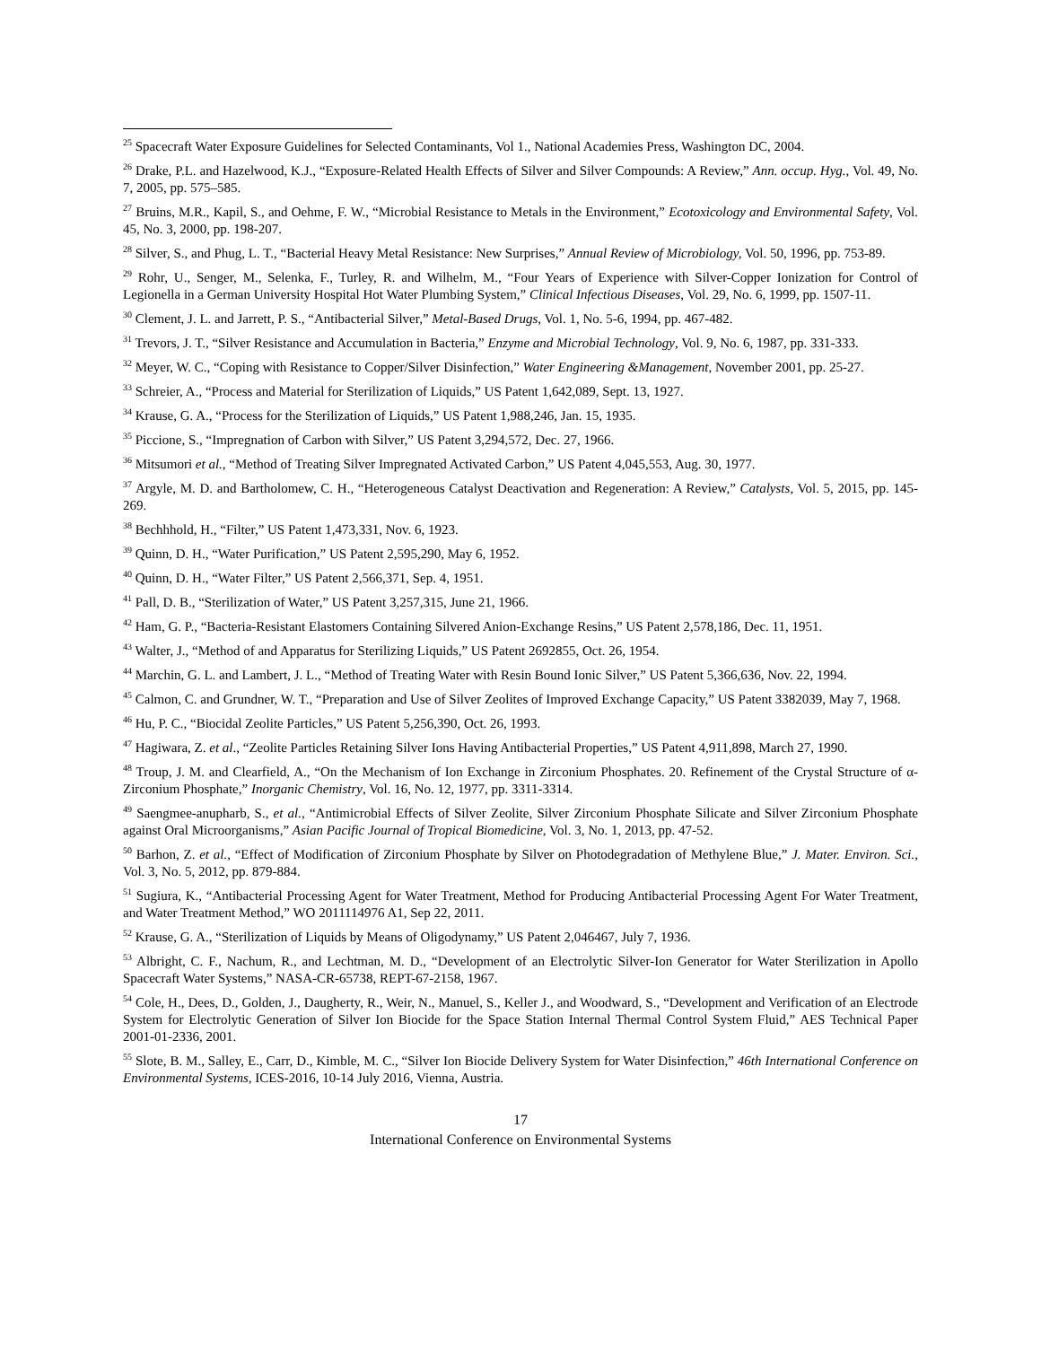<sup>25</sup> Spacecraft Water Exposure Guidelines for Selected Contaminants, Vol 1., National Academies Press, Washington DC, 2004.
<sup>26</sup> Drake, P.L. and Hazelwood, K.J., “Exposure-Related Health Effects of Silver and Silver Compounds: A Review,” Ann. occup. Hyg., Vol. 49, No. 7, 2005, pp. 575–585.
<sup>27</sup> Bruins, M.R., Kapil, S., and Oehme, F. W., “Microbial Resistance to Metals in the Environment,” Ecotoxicology and Environmental Safety, Vol. 45, No. 3, 2000, pp. 198-207.
<sup>28</sup> Silver, S., and Phug, L. T., “Bacterial Heavy Metal Resistance: New Surprises,” Annual Review of Microbiology, Vol. 50, 1996, pp. 753-89.
<sup>29</sup> Rohr, U., Senger, M., Selenka, F., Turley, R. and Wilhelm, M., “Four Years of Experience with Silver-Copper Ionization for Control of Legionella in a German University Hospital Hot Water Plumbing System,” Clinical Infectious Diseases, Vol. 29, No. 6, 1999, pp. 1507-11.
<sup>30</sup> Clement, J. L. and Jarrett, P. S., “Antibacterial Silver,” Metal-Based Drugs, Vol. 1, No. 5-6, 1994, pp. 467-482.
<sup>31</sup> Trevors, J. T., “Silver Resistance and Accumulation in Bacteria,” Enzyme and Microbial Technology, Vol. 9, No. 6, 1987, pp. 331-333.
<sup>32</sup> Meyer, W. C., “Coping with Resistance to Copper/Silver Disinfection,” Water Engineering &Management, November 2001, pp. 25-27.
<sup>33</sup> Schreier, A., “Process and Material for Sterilization of Liquids,” US Patent 1,642,089, Sept. 13, 1927.
<sup>34</sup> Krause, G. A., “Process for the Sterilization of Liquids,” US Patent 1,988,246, Jan. 15, 1935.
<sup>35</sup> Piccione, S., “Impregnation of Carbon with Silver,” US Patent 3,294,572, Dec. 27, 1966.
<sup>36</sup> Mitsumori et al., “Method of Treating Silver Impregnated Activated Carbon,” US Patent 4,045,553, Aug. 30, 1977.
<sup>37</sup> Argyle, M. D. and Bartholomew, C. H., “Heterogeneous Catalyst Deactivation and Regeneration: A Review,” Catalysts, Vol. 5, 2015, pp. 145-269.
<sup>38</sup> Bechhhold, H., “Filter,” US Patent 1,473,331, Nov. 6, 1923.
<sup>39</sup> Quinn, D. H., “Water Purification,” US Patent 2,595,290, May 6, 1952.
<sup>40</sup> Quinn, D. H., “Water Filter,” US Patent 2,566,371, Sep. 4, 1951.
<sup>41</sup> Pall, D. B., “Sterilization of Water,” US Patent 3,257,315, June 21, 1966.
<sup>42</sup> Ham, G. P., “Bacteria-Resistant Elastomers Containing Silvered Anion-Exchange Resins,” US Patent 2,578,186, Dec. 11, 1951.
<sup>43</sup> Walter, J., “Method of and Apparatus for Sterilizing Liquids,” US Patent 2692855, Oct. 26, 1954.
<sup>44</sup> Marchin, G. L. and Lambert, J. L., “Method of Treating Water with Resin Bound Ionic Silver,” US Patent 5,366,636, Nov. 22, 1994.
<sup>45</sup> Calmon, C. and Grundner, W. T., “Preparation and Use of Silver Zeolites of Improved Exchange Capacity,” US Patent 3382039, May 7, 1968.
<sup>46</sup> Hu, P. C., “Biocidal Zeolite Particles,” US Patent 5,256,390, Oct. 26, 1993.
<sup>47</sup> Hagiwara, Z. et al., “Zeolite Particles Retaining Silver Ions Having Antibacterial Properties,” US Patent 4,911,898, March 27, 1990.
<sup>48</sup> Troup, J. M. and Clearfield, A., “On the Mechanism of Ion Exchange in Zirconium Phosphates. 20. Refinement of the Crystal Structure of α-Zirconium Phosphate,” Inorganic Chemistry, Vol. 16, No. 12, 1977, pp. 3311-3314.
<sup>49</sup> Saengmee-anupharb, S., et al., “Antimicrobial Effects of Silver Zeolite, Silver Zirconium Phosphate Silicate and Silver Zirconium Phosphate against Oral Microorganisms,” Asian Pacific Journal of Tropical Biomedicine, Vol. 3, No. 1, 2013, pp. 47-52.
<sup>50</sup> Barhon, Z. et al., “Effect of Modification of Zirconium Phosphate by Silver on Photodegradation of Methylene Blue,” J. Mater. Environ. Sci., Vol. 3, No. 5, 2012, pp. 879-884.
<sup>51</sup> Sugiura, K., “Antibacterial Processing Agent for Water Treatment, Method for Producing Antibacterial Processing Agent For Water Treatment, and Water Treatment Method,” WO 2011114976 A1, Sep 22, 2011.
<sup>52</sup> Krause, G. A., “Sterilization of Liquids by Means of Oligodynamy,” US Patent 2,046467, July 7, 1936.
<sup>53</sup> Albright, C. F., Nachum, R., and Lechtman, M. D., “Development of an Electrolytic Silver-Ion Generator for Water Sterilization in Apollo Spacecraft Water Systems,” NASA-CR-65738, REPT-67-2158, 1967.
<sup>54</sup> Cole, H., Dees, D., Golden, J., Daugherty, R., Weir, N., Manuel, S., Keller J., and Woodward, S., “Development and Verification of an Electrode System for Electrolytic Generation of Silver Ion Biocide for the Space Station Internal Thermal Control System Fluid,” AES Technical Paper 2001-01-2336, 2001.
<sup>55</sup> Slote, B. M., Salley, E., Carr, D., Kimble, M. C., “Silver Ion Biocide Delivery System for Water Disinfection,” 46th International Conference on Environmental Systems, ICES-2016, 10-14 July 2016, Vienna, Austria.
17
International Conference on Environmental Systems